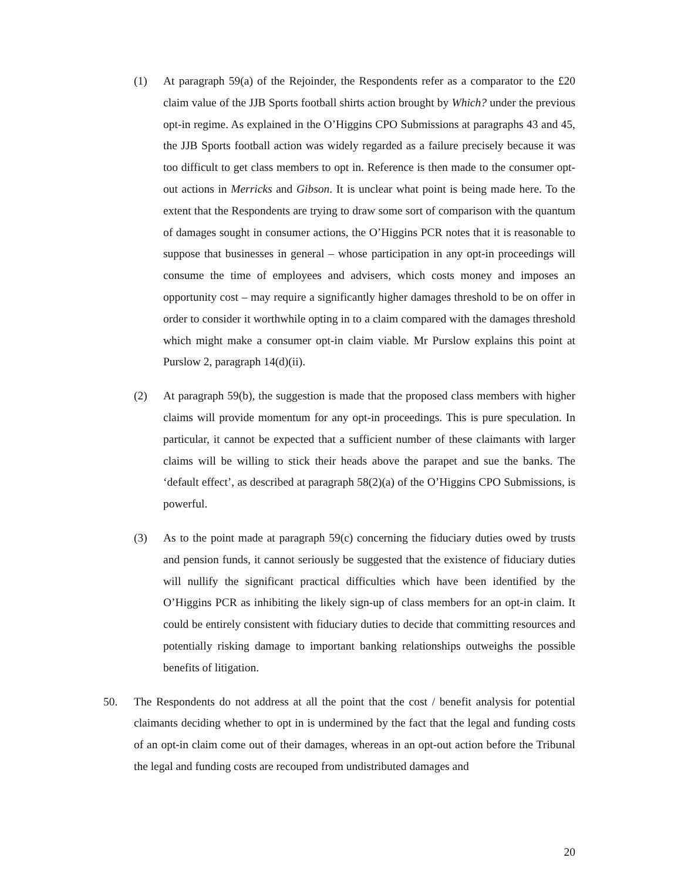(1) At paragraph 59(a) of the Rejoinder, the Respondents refer as a comparator to the £20 claim value of the JJB Sports football shirts action brought by Which? under the previous opt-in regime. As explained in the O’Higgins CPO Submissions at paragraphs 43 and 45, the JJB Sports football action was widely regarded as a failure precisely because it was too difficult to get class members to opt in. Reference is then made to the consumer opt-out actions in Merricks and Gibson. It is unclear what point is being made here. To the extent that the Respondents are trying to draw some sort of comparison with the quantum of damages sought in consumer actions, the O’Higgins PCR notes that it is reasonable to suppose that businesses in general – whose participation in any opt-in proceedings will consume the time of employees and advisers, which costs money and imposes an opportunity cost – may require a significantly higher damages threshold to be on offer in order to consider it worthwhile opting in to a claim compared with the damages threshold which might make a consumer opt-in claim viable. Mr Purslow explains this point at Purslow 2, paragraph 14(d)(ii).
(2) At paragraph 59(b), the suggestion is made that the proposed class members with higher claims will provide momentum for any opt-in proceedings. This is pure speculation. In particular, it cannot be expected that a sufficient number of these claimants with larger claims will be willing to stick their heads above the parapet and sue the banks. The ‘default effect’, as described at paragraph 58(2)(a) of the O’Higgins CPO Submissions, is powerful.
(3) As to the point made at paragraph 59(c) concerning the fiduciary duties owed by trusts and pension funds, it cannot seriously be suggested that the existence of fiduciary duties will nullify the significant practical difficulties which have been identified by the O’Higgins PCR as inhibiting the likely sign-up of class members for an opt-in claim. It could be entirely consistent with fiduciary duties to decide that committing resources and potentially risking damage to important banking relationships outweighs the possible benefits of litigation.
50. The Respondents do not address at all the point that the cost / benefit analysis for potential claimants deciding whether to opt in is undermined by the fact that the legal and funding costs of an opt-in claim come out of their damages, whereas in an opt-out action before the Tribunal the legal and funding costs are recouped from undistributed damages and
20